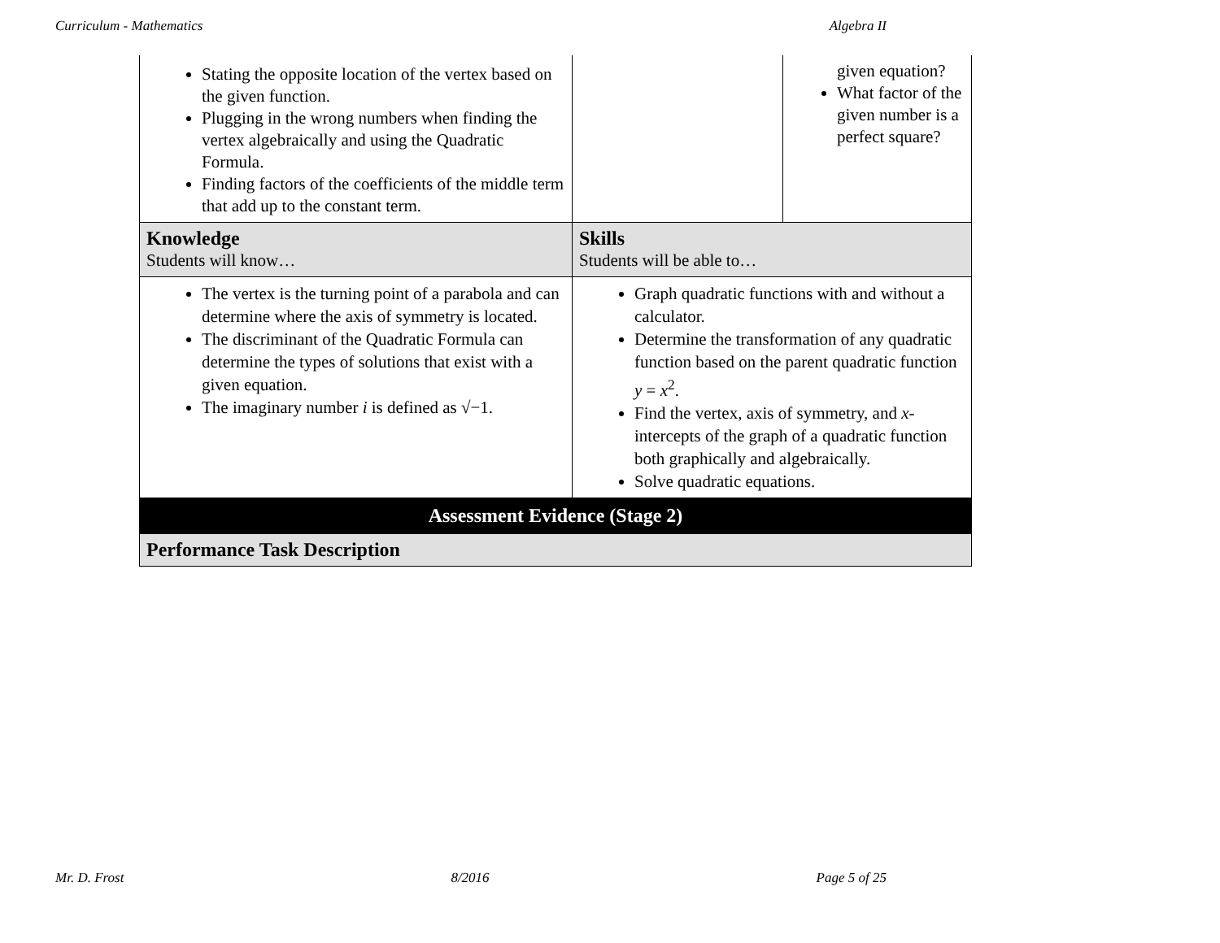Curriculum - Mathematics Algebra II
| Stating the opposite location of the vertex based on the given function. Plugging in the wrong numbers when finding the vertex algebraically and using the Quadratic Formula. Finding factors of the coefficients of the middle term that add up to the constant term. | | given equation? What factor of the given number is a perfect square? |
| Knowledge Students will know… | Skills Students will be able to… | |
| The vertex is the turning point of a parabola and can determine where the axis of symmetry is located. The discriminant of the Quadratic Formula can determine the types of solutions that exist with a given equation. The imaginary number i is defined as √−1. | Graph quadratic functions with and without a calculator. Determine the transformation of any quadratic function based on the parent quadratic function y = x<sup>2</sup>. Find the vertex, axis of symmetry, and x -intercepts of the graph of a quadratic function both graphically and algebraically. Solve quadratic equations. | |
| Assessment Evidence (Stage 2) | | |
| Performance Task Description | | |
Mr. D. Frost 8/2016 Page 5 of 25